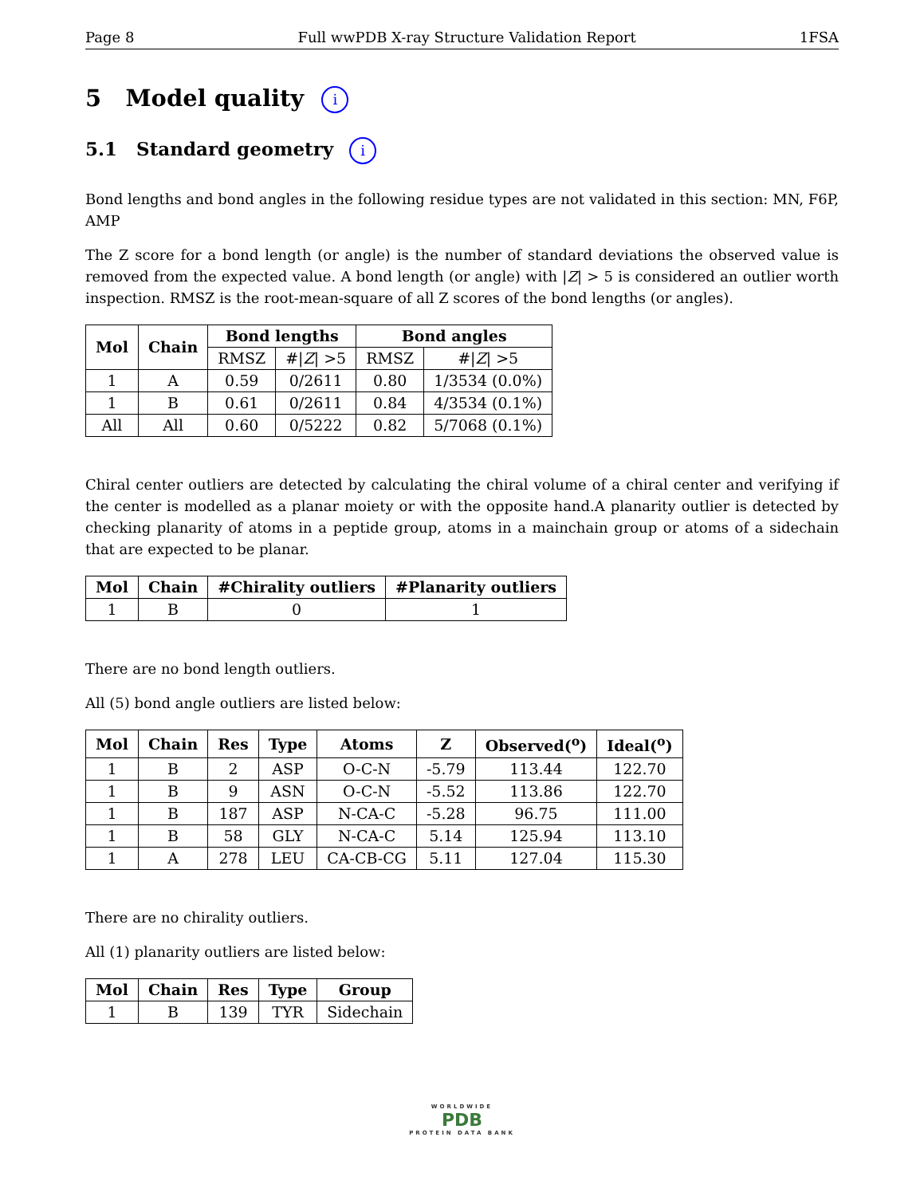Page 8 Full wwPDB X-ray Structure Validation Report 1FSA
5 Model quality i
5.1 Standard geometry i
Bond lengths and bond angles in the following residue types are not validated in this section: MN, F6P, AMP
The Z score for a bond length (or angle) is the number of standard deviations the observed value is removed from the expected value. A bond length (or angle) with |Z| > 5 is considered an outlier worth inspection. RMSZ is the root-mean-square of all Z scores of the bond lengths (or angles).
| Mol | Chain | Bond lengths | | Bond angles | |
| --- | --- | --- | --- | --- | --- |
| | | RMSZ | #/ Z / >5 | RMSZ | #/ Z / >5 |
| 1 | A | 0.59 | 0/2611 | 0.80 | 1/3534 (0.0%) |
| 1 | B | 0.61 | 0/2611 | 0.84 | 4/3534 (0.1%) |
| All | All | 0.60 | 0/5222 | 0.82 | 5/7068 (0.1%) |
Chiral center outliers are detected by calculating the chiral volume of a chiral center and verifying if the center is modelled as a planar moiety or with the opposite hand.A planarity outlier is detected by checking planarity of atoms in a peptide group, atoms in a mainchain group or atoms of a sidechain that are expected to be planar.
| Mol | Chain | #Chirality outliers | #Planarity outliers |
| --- | --- | --- | --- |
| 1 | B | 0 | 1 |
There are no bond length outliers.
All (5) bond angle outliers are listed below:
| Mol | Chain | Res | Type | Atoms | Z | Observed(<sup>o</sup>) | Ideal(<sup>o</sup>) |
| --- | --- | --- | --- | --- | --- | --- | --- |
| 1 | B | 2 | ASP | O-C-N | -5.79 | 113.44 | 122.70 |
| 1 | B | 9 | ASN | O-C-N | -5.52 | 113.86 | 122.70 |
| 1 | B | 187 | ASP | N-CA-C | -5.28 | 96.75 | 111.00 |
| 1 | B | 58 | GLY | N-CA-C | 5.14 | 125.94 | 113.10 |
| 1 | A | 278 | LEU | CA-CB-CG | 5.11 | 127.04 | 115.30 |
There are no chirality outliers.
All (1) planarity outliers are listed below:
| Mol | Chain | Res | Type | Group |
| --- | --- | --- | --- | --- |
| 1 | B | 139 | TYR | Sidechain |
WORLDWIDE
PDB
PROTEIN DATA BANK